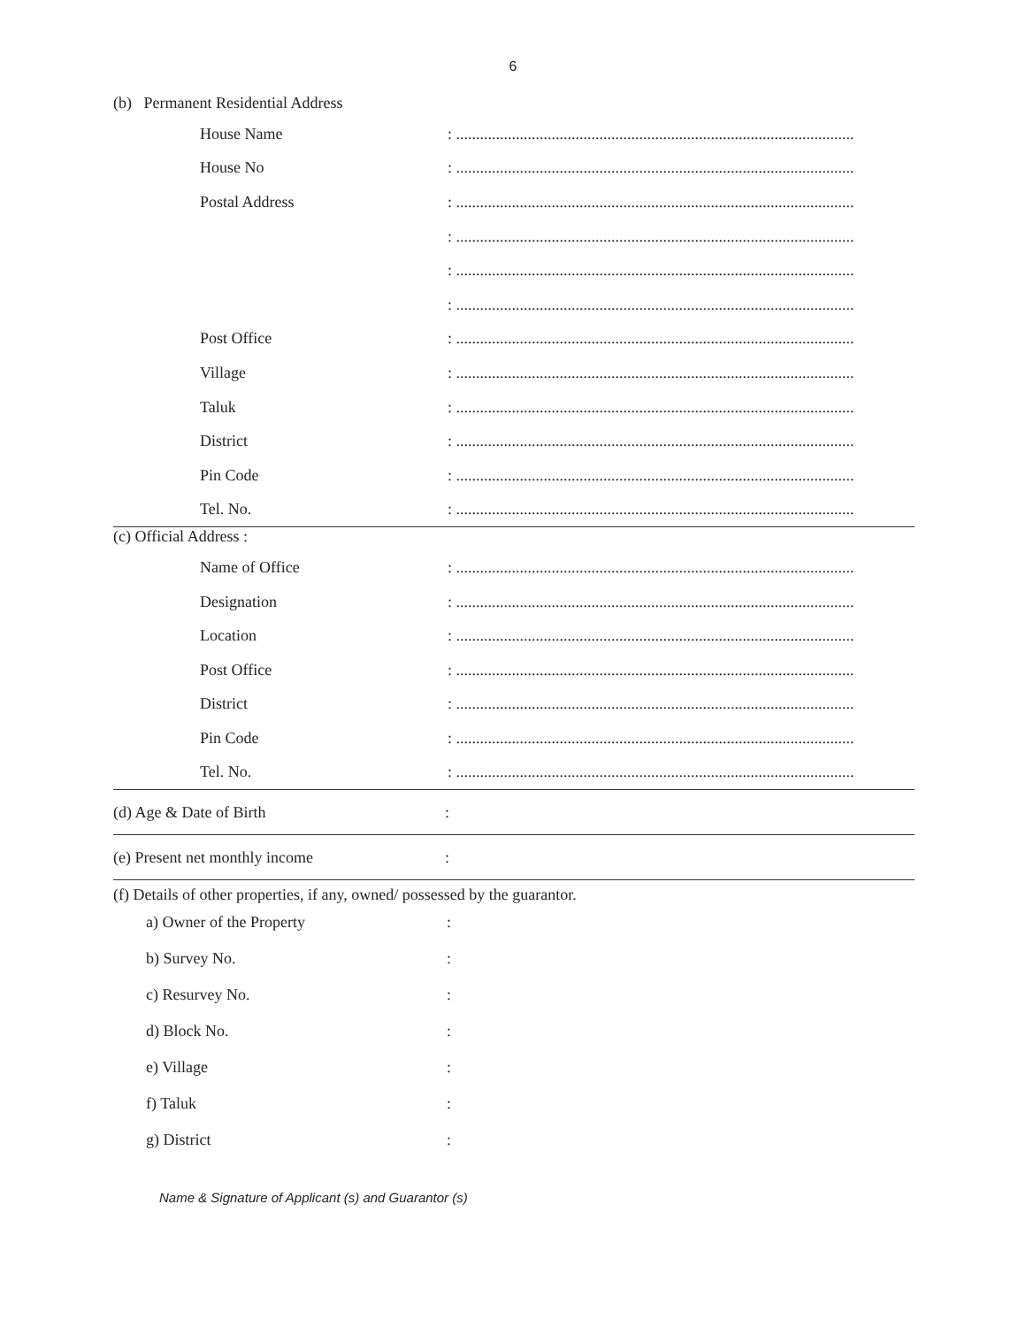6
(b) Permanent Residential Address
House Name : ....................................................................................................
House No : ....................................................................................................
Postal Address : ....................................................................................................
: ....................................................................................................
: ....................................................................................................
: ....................................................................................................
Post Office : ....................................................................................................
Village : ....................................................................................................
Taluk : ....................................................................................................
District : ....................................................................................................
Pin Code : ....................................................................................................
Tel. No. : ....................................................................................................
(c) Official Address :
Name of Office : ....................................................................................................
Designation : ....................................................................................................
Location : ....................................................................................................
Post Office : ....................................................................................................
District : ....................................................................................................
Pin Code : ....................................................................................................
Tel. No. : ....................................................................................................
(d) Age & Date of Birth :
(e) Present net monthly income :
(f) Details of other properties, if any, owned/ possessed by the guarantor.
a) Owner of the Property :
b) Survey No. :
c) Resurvey No. :
d) Block No. :
e) Village :
f) Taluk :
g) District :
Name & Signature of Applicant (s) and Guarantor (s)